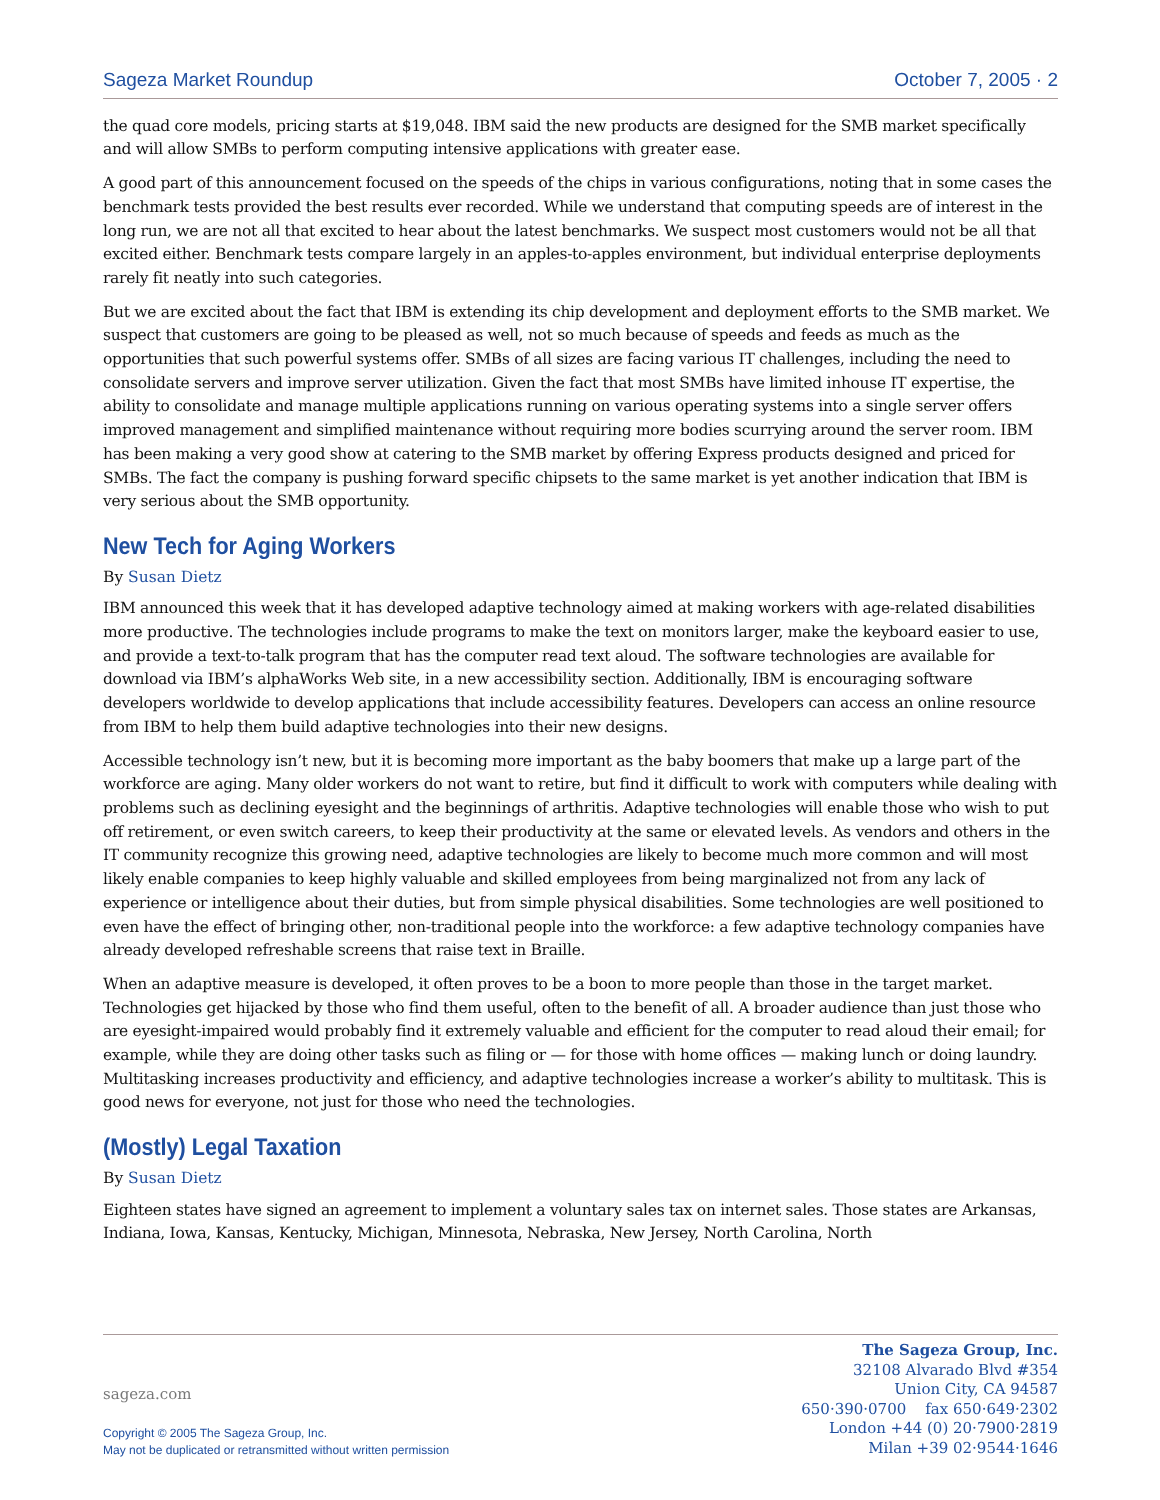Sageza Market Roundup October 7, 2005 · 2
the quad core models, pricing starts at $19,048. IBM said the new products are designed for the SMB market specifically and will allow SMBs to perform computing intensive applications with greater ease.
A good part of this announcement focused on the speeds of the chips in various configurations, noting that in some cases the benchmark tests provided the best results ever recorded. While we understand that computing speeds are of interest in the long run, we are not all that excited to hear about the latest benchmarks. We suspect most customers would not be all that excited either. Benchmark tests compare largely in an apples-to-apples environment, but individual enterprise deployments rarely fit neatly into such categories.
But we are excited about the fact that IBM is extending its chip development and deployment efforts to the SMB market. We suspect that customers are going to be pleased as well, not so much because of speeds and feeds as much as the opportunities that such powerful systems offer. SMBs of all sizes are facing various IT challenges, including the need to consolidate servers and improve server utilization. Given the fact that most SMBs have limited inhouse IT expertise, the ability to consolidate and manage multiple applications running on various operating systems into a single server offers improved management and simplified maintenance without requiring more bodies scurrying around the server room. IBM has been making a very good show at catering to the SMB market by offering Express products designed and priced for SMBs. The fact the company is pushing forward specific chipsets to the same market is yet another indication that IBM is very serious about the SMB opportunity.
New Tech for Aging Workers
By Susan Dietz
IBM announced this week that it has developed adaptive technology aimed at making workers with age-related disabilities more productive. The technologies include programs to make the text on monitors larger, make the keyboard easier to use, and provide a text-to-talk program that has the computer read text aloud. The software technologies are available for download via IBM’s alphaWorks Web site, in a new accessibility section. Additionally, IBM is encouraging software developers worldwide to develop applications that include accessibility features. Developers can access an online resource from IBM to help them build adaptive technologies into their new designs.
Accessible technology isn’t new, but it is becoming more important as the baby boomers that make up a large part of the workforce are aging. Many older workers do not want to retire, but find it difficult to work with computers while dealing with problems such as declining eyesight and the beginnings of arthritis. Adaptive technologies will enable those who wish to put off retirement, or even switch careers, to keep their productivity at the same or elevated levels. As vendors and others in the IT community recognize this growing need, adaptive technologies are likely to become much more common and will most likely enable companies to keep highly valuable and skilled employees from being marginalized not from any lack of experience or intelligence about their duties, but from simple physical disabilities. Some technologies are well positioned to even have the effect of bringing other, non-traditional people into the workforce: a few adaptive technology companies have already developed refreshable screens that raise text in Braille.
When an adaptive measure is developed, it often proves to be a boon to more people than those in the target market. Technologies get hijacked by those who find them useful, often to the benefit of all. A broader audience than just those who are eyesight-impaired would probably find it extremely valuable and efficient for the computer to read aloud their email; for example, while they are doing other tasks such as filing or — for those with home offices — making lunch or doing laundry. Multitasking increases productivity and efficiency, and adaptive technologies increase a worker’s ability to multitask. This is good news for everyone, not just for those who need the technologies.
(Mostly) Legal Taxation
By Susan Dietz
Eighteen states have signed an agreement to implement a voluntary sales tax on internet sales. Those states are Arkansas, Indiana, Iowa, Kansas, Kentucky, Michigan, Minnesota, Nebraska, New Jersey, North Carolina, North
sageza.com
Copyright © 2005 The Sageza Group, Inc.
May not be duplicated or retransmitted without written permission
The Sageza Group, Inc.
32108 Alvarado Blvd #354
Union City, CA 94587
650·390·0700 fax 650·649·2302
London +44 (0) 20·7900·2819
Milan +39 02·9544·1646